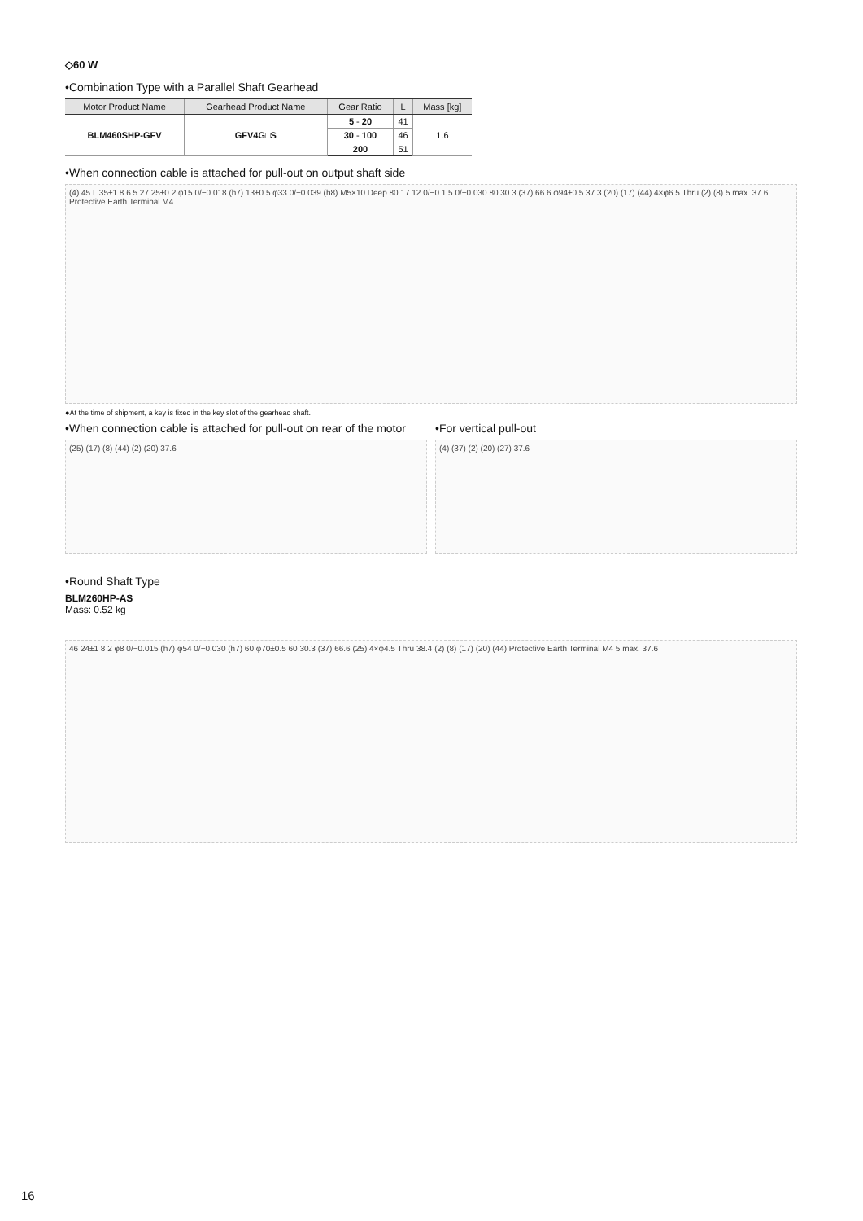◇60 W
•Combination Type with a Parallel Shaft Gearhead
| Motor Product Name | Gearhead Product Name | Gear Ratio | L | Mass [kg] |
| --- | --- | --- | --- | --- |
| BLM460SHP-GFV | GFV4G□S | 5 - 20 | 41 | 1.6 |
| | | 30 - 100 | 46 | |
| | | 200 | 51 | |
•When connection cable is attached for pull-out on output shaft side
(4) 45 L 35±1 8 6.5 27 25±0.2 φ15 0/−0.018 (h7) 13±0.5 φ33 0/−0.039 (h8) M5×10 Deep 80 17 12 0/−0.1 5 0/−0.030 80 30.3 (37) 66.6 φ94±0.5 37.3 (20) (17) (44) 4×φ6.5 Thru (2) (8) 5 max. 37.6 Protective Earth Terminal M4
●At the time of shipment, a key is fixed in the key slot of the gearhead shaft.
•When connection cable is attached for pull-out on rear of the motor
(25) (17) (8) (44) (2) (20) 37.6
•For vertical pull-out
(4) (37) (2) (20) (27) 37.6
•Round Shaft Type
BLM260HP-AS
Mass: 0.52 kg
46 24±1 8 2 φ8 0/−0.015 (h7) φ54 0/−0.030 (h7) 60 φ70±0.5 60 30.3 (37) 66.6 (25) 4×φ4.5 Thru 38.4 (2) (8) (17) (20) (44) Protective Earth Terminal M4 5 max. 37.6
16